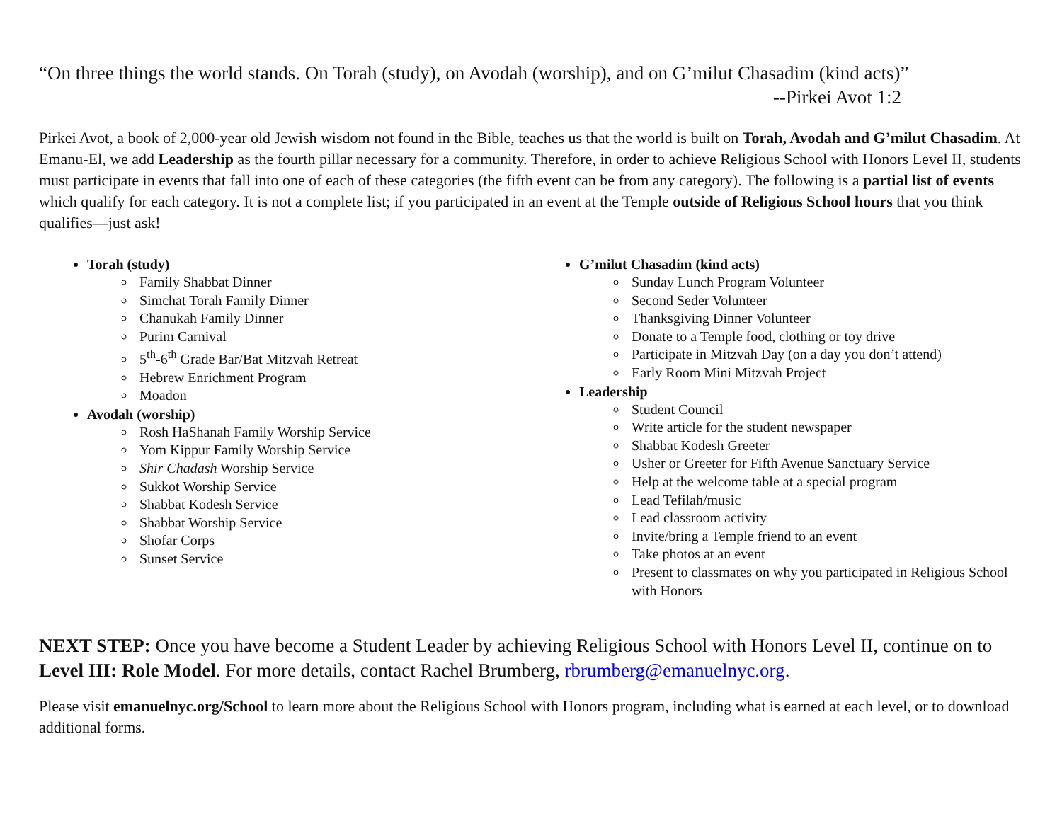“On three things the world stands. On Torah (study), on Avodah (worship), and on G’milut Chasadim (kind acts)”
--Pirkei Avot 1:2
Pirkei Avot, a book of 2,000-year old Jewish wisdom not found in the Bible, teaches us that the world is built on Torah, Avodah and G’milut Chasadim. At Emanu-El, we add Leadership as the fourth pillar necessary for a community. Therefore, in order to achieve Religious School with Honors Level II, students must participate in events that fall into one of each of these categories (the fifth event can be from any category). The following is a partial list of events which qualify for each category. It is not a complete list; if you participated in an event at the Temple outside of Religious School hours that you think qualifies—just ask!
Torah (study)
Family Shabbat Dinner
Simchat Torah Family Dinner
Chanukah Family Dinner
Purim Carnival
5<sup>th</sup>-6<sup>th</sup> Grade Bar/Bat Mitzvah Retreat
Hebrew Enrichment Program
Moadon
Avodah (worship)
Rosh HaShanah Family Worship Service
Yom Kippur Family Worship Service
Shir Chadash Worship Service
Sukkot Worship Service
Shabbat Kodesh Service
Shabbat Worship Service
Shofar Corps
Sunset Service
G’milut Chasadim (kind acts)
Sunday Lunch Program Volunteer
Second Seder Volunteer
Thanksgiving Dinner Volunteer
Donate to a Temple food, clothing or toy drive
Participate in Mitzvah Day (on a day you don’t attend)
Early Room Mini Mitzvah Project
Leadership
Student Council
Write article for the student newspaper
Shabbat Kodesh Greeter
Usher or Greeter for Fifth Avenue Sanctuary Service
Help at the welcome table at a special program
Lead Tefilah/music
Lead classroom activity
Invite/bring a Temple friend to an event
Take photos at an event
Present to classmates on why you participated in Religious School with Honors
NEXT STEP: Once you have become a Student Leader by achieving Religious School with Honors Level II, continue on to Level III: Role Model. For more details, contact Rachel Brumberg, rbrumberg@emanuelnyc.org.
Please visit emanuelnyc.org/School to learn more about the Religious School with Honors program, including what is earned at each level, or to download additional forms.